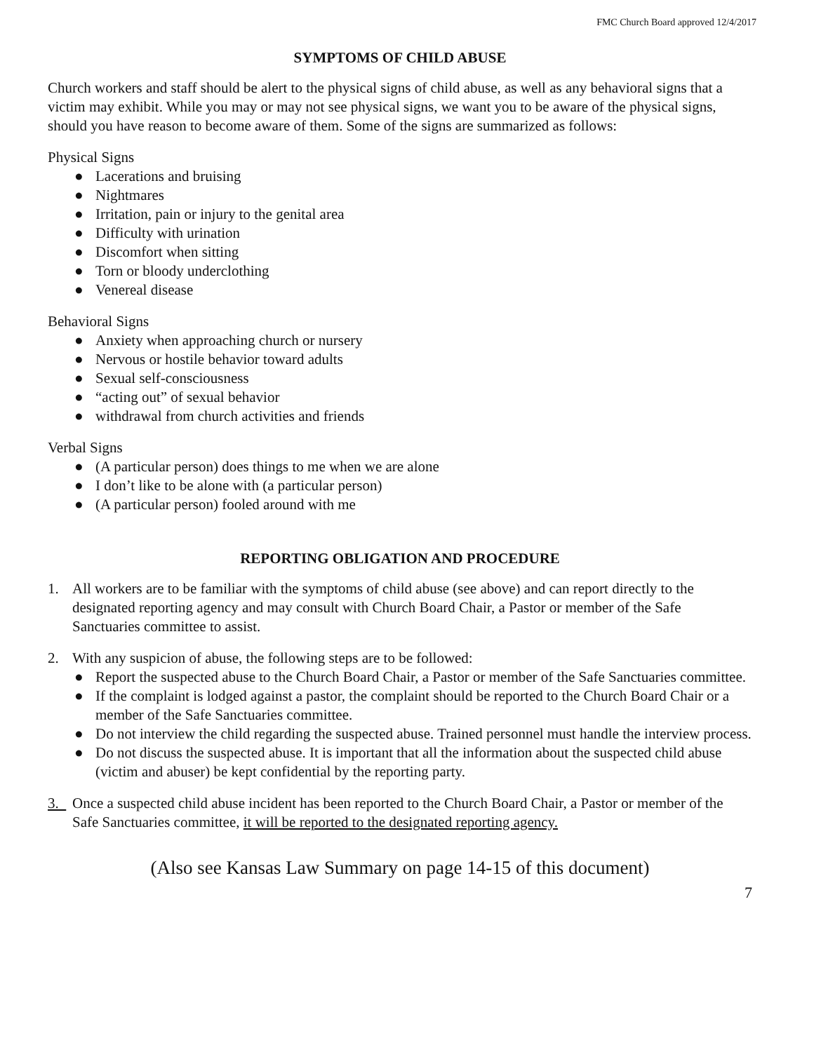FMC Church Board approved 12/4/2017
SYMPTOMS OF CHILD ABUSE
Church workers and staff should be alert to the physical signs of child abuse, as well as any behavioral signs that a victim may exhibit. While you may or may not see physical signs, we want you to be aware of the physical signs, should you have reason to become aware of them. Some of the signs are summarized as follows:
Physical Signs
● Lacerations and bruising
● Nightmares
● Irritation, pain or injury to the genital area
● Difficulty with urination
● Discomfort when sitting
● Torn or bloody underclothing
● Venereal disease
Behavioral Signs
● Anxiety when approaching church or nursery
● Nervous or hostile behavior toward adults
● Sexual self-consciousness
● “acting out” of sexual behavior
● withdrawal from church activities and friends
Verbal Signs
● (A particular person) does things to me when we are alone
● I don’t like to be alone with (a particular person)
● (A particular person) fooled around with me
REPORTING OBLIGATION AND PROCEDURE
1. All workers are to be familiar with the symptoms of child abuse (see above) and can report directly to the designated reporting agency and may consult with Church Board Chair, a Pastor or member of the Safe Sanctuaries committee to assist.
2. With any suspicion of abuse, the following steps are to be followed:
● Report the suspected abuse to the Church Board Chair, a Pastor or member of the Safe Sanctuaries committee.
● If the complaint is lodged against a pastor, the complaint should be reported to the Church Board Chair or a member of the Safe Sanctuaries committee.
● Do not interview the child regarding the suspected abuse. Trained personnel must handle the interview process.
● Do not discuss the suspected abuse. It is important that all the information about the suspected child abuse (victim and abuser) be kept confidential by the reporting party.
3. Once a suspected child abuse incident has been reported to the Church Board Chair, a Pastor or member of the Safe Sanctuaries committee, it will be reported to the designated reporting agency.
(Also see Kansas Law Summary on page 14-15 of this document)
7